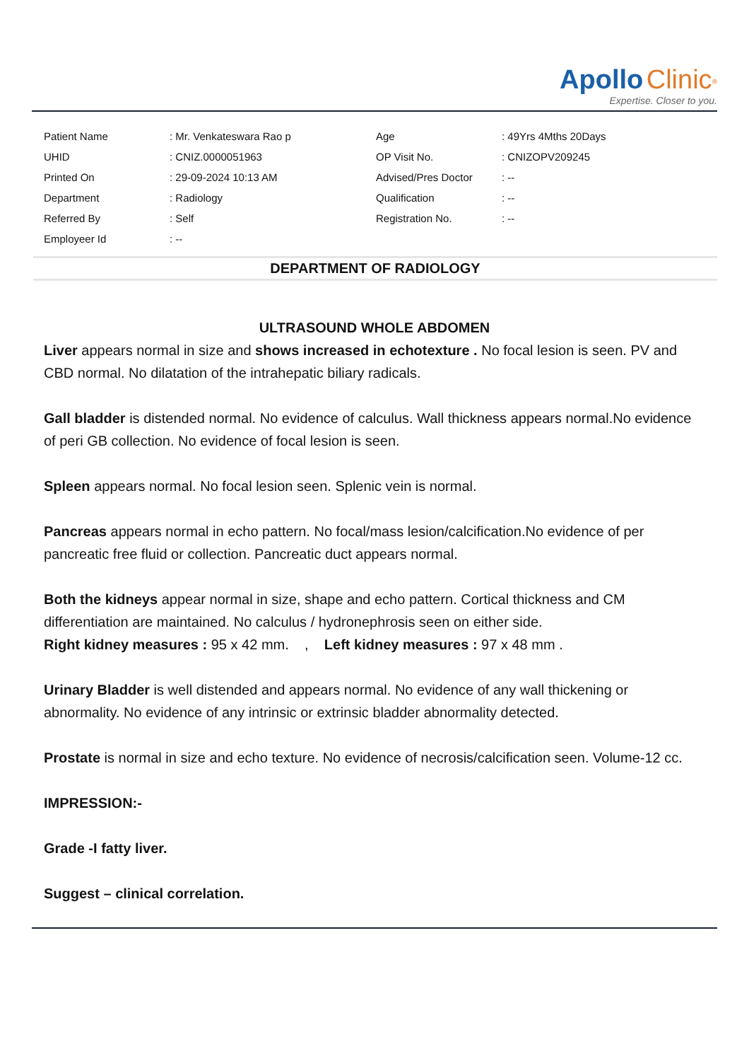Apollo Clinic<sup>®</sup>
Expertise. Closer to you.
| Patient Name | : Mr. Venkateswara Rao p | Age | : 49Yrs 4Mths 20Days |
| UHID | : CNIZ.0000051963 | OP Visit No. | : CNIZOPV209245 |
| Printed On | : 29-09-2024 10:13 AM | Advised/Pres Doctor | : -- |
| Department | : Radiology | Qualification | : -- |
| Referred By | : Self | Registration No. | : -- |
| Employeer Id | : -- | | |
DEPARTMENT OF RADIOLOGY
ULTRASOUND WHOLE ABDOMEN
Liver appears normal in size and shows increased in echotexture . No focal lesion is seen. PV and CBD normal. No dilatation of the intrahepatic biliary radicals.
Gall bladder is distended normal. No evidence of calculus. Wall thickness appears normal.No evidence of peri GB collection. No evidence of focal lesion is seen.
Spleen appears normal. No focal lesion seen. Splenic vein is normal.
Pancreas appears normal in echo pattern. No focal/mass lesion/calcification.No evidence of per pancreatic free fluid or collection. Pancreatic duct appears normal.
Both the kidneys appear normal in size, shape and echo pattern. Cortical thickness and CM differentiation are maintained. No calculus / hydronephrosis seen on either side.
Right kidney measures : 95 x 42 mm. , Left kidney measures : 97 x 48 mm .
Urinary Bladder is well distended and appears normal. No evidence of any wall thickening or abnormality. No evidence of any intrinsic or extrinsic bladder abnormality detected.
Prostate is normal in size and echo texture. No evidence of necrosis/calcification seen. Volume-12 cc.
IMPRESSION:-
Grade -I fatty liver.
Suggest – clinical correlation.